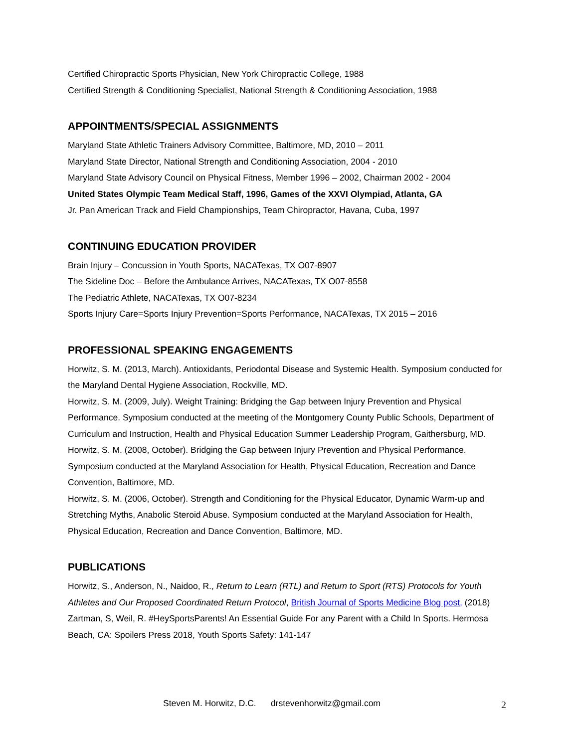Certified Chiropractic Sports Physician, New York Chiropractic College, 1988
Certified Strength & Conditioning Specialist, National Strength & Conditioning Association, 1988
APPOINTMENTS/SPECIAL ASSIGNMENTS
Maryland State Athletic Trainers Advisory Committee, Baltimore, MD, 2010 – 2011
Maryland State Director, National Strength and Conditioning Association, 2004 - 2010
Maryland State Advisory Council on Physical Fitness, Member 1996 – 2002, Chairman 2002 - 2004
United States Olympic Team Medical Staff, 1996, Games of the XXVI Olympiad, Atlanta, GA
Jr. Pan American Track and Field Championships, Team Chiropractor, Havana, Cuba, 1997
CONTINUING EDUCATION PROVIDER
Brain Injury – Concussion in Youth Sports, NACATexas, TX O07-8907
The Sideline Doc – Before the Ambulance Arrives, NACATexas, TX O07-8558
The Pediatric Athlete, NACATexas, TX O07-8234
Sports Injury Care=Sports Injury Prevention=Sports Performance, NACATexas, TX 2015 – 2016
PROFESSIONAL SPEAKING ENGAGEMENTS
Horwitz, S. M. (2013, March). Antioxidants, Periodontal Disease and Systemic Health. Symposium conducted for the Maryland Dental Hygiene Association, Rockville, MD.
Horwitz, S. M. (2009, July). Weight Training: Bridging the Gap between Injury Prevention and Physical Performance. Symposium conducted at the meeting of the Montgomery County Public Schools, Department of Curriculum and Instruction, Health and Physical Education Summer Leadership Program, Gaithersburg, MD.
Horwitz, S. M. (2008, October). Bridging the Gap between Injury Prevention and Physical Performance. Symposium conducted at the Maryland Association for Health, Physical Education, Recreation and Dance Convention, Baltimore, MD.
Horwitz, S. M. (2006, October). Strength and Conditioning for the Physical Educator, Dynamic Warm-up and Stretching Myths, Anabolic Steroid Abuse. Symposium conducted at the Maryland Association for Health, Physical Education, Recreation and Dance Convention, Baltimore, MD.
PUBLICATIONS
Horwitz, S., Anderson, N., Naidoo, R., Return to Learn (RTL) and Return to Sport (RTS) Protocols for Youth Athletes and Our Proposed Coordinated Return Protocol, British Journal of Sports Medicine Blog post, (2018)
Zartman, S, Weil, R. #HeySportsParents! An Essential Guide For any Parent with a Child In Sports. Hermosa Beach, CA: Spoilers Press 2018, Youth Sports Safety: 141-147
Steven M. Horwitz, D.C. drstevenhorwitz@gmail.com 2